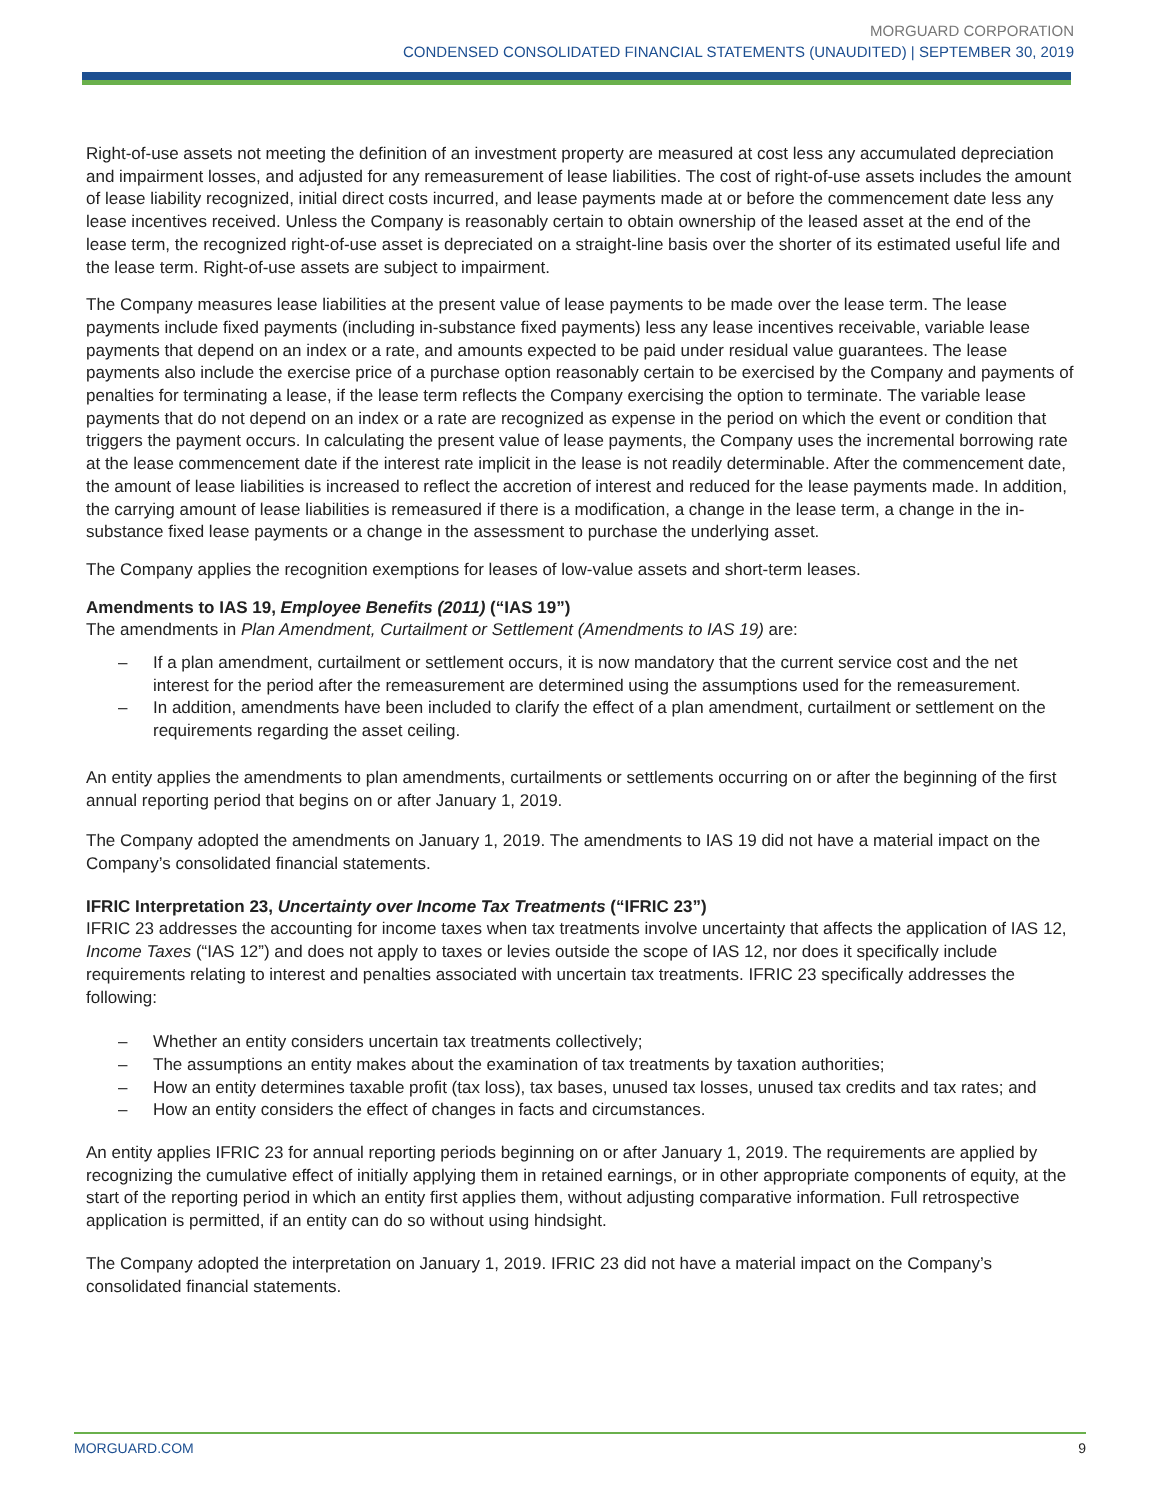MORGUARD CORPORATION
CONDENSED CONSOLIDATED FINANCIAL STATEMENTS (UNAUDITED) | SEPTEMBER 30, 2019
Right-of-use assets not meeting the definition of an investment property are measured at cost less any accumulated depreciation and impairment losses, and adjusted for any remeasurement of lease liabilities. The cost of right-of-use assets includes the amount of lease liability recognized, initial direct costs incurred, and lease payments made at or before the commencement date less any lease incentives received. Unless the Company is reasonably certain to obtain ownership of the leased asset at the end of the lease term, the recognized right-of-use asset is depreciated on a straight-line basis over the shorter of its estimated useful life and the lease term. Right-of-use assets are subject to impairment.
The Company measures lease liabilities at the present value of lease payments to be made over the lease term. The lease payments include fixed payments (including in-substance fixed payments) less any lease incentives receivable, variable lease payments that depend on an index or a rate, and amounts expected to be paid under residual value guarantees. The lease payments also include the exercise price of a purchase option reasonably certain to be exercised by the Company and payments of penalties for terminating a lease, if the lease term reflects the Company exercising the option to terminate. The variable lease payments that do not depend on an index or a rate are recognized as expense in the period on which the event or condition that triggers the payment occurs. In calculating the present value of lease payments, the Company uses the incremental borrowing rate at the lease commencement date if the interest rate implicit in the lease is not readily determinable. After the commencement date, the amount of lease liabilities is increased to reflect the accretion of interest and reduced for the lease payments made. In addition, the carrying amount of lease liabilities is remeasured if there is a modification, a change in the lease term, a change in the in-substance fixed lease payments or a change in the assessment to purchase the underlying asset.
The Company applies the recognition exemptions for leases of low-value assets and short-term leases.
Amendments to IAS 19, Employee Benefits (2011) (“IAS 19”)
The amendments in Plan Amendment, Curtailment or Settlement (Amendments to IAS 19) are:
– If a plan amendment, curtailment or settlement occurs, it is now mandatory that the current service cost and the net interest for the period after the remeasurement are determined using the assumptions used for the remeasurement.
– In addition, amendments have been included to clarify the effect of a plan amendment, curtailment or settlement on the requirements regarding the asset ceiling.
An entity applies the amendments to plan amendments, curtailments or settlements occurring on or after the beginning of the first annual reporting period that begins on or after January 1, 2019.
The Company adopted the amendments on January 1, 2019. The amendments to IAS 19 did not have a material impact on the Company’s consolidated financial statements.
IFRIC Interpretation 23, Uncertainty over Income Tax Treatments (“IFRIC 23”)
IFRIC 23 addresses the accounting for income taxes when tax treatments involve uncertainty that affects the application of IAS 12, Income Taxes (“IAS 12”) and does not apply to taxes or levies outside the scope of IAS 12, nor does it specifically include requirements relating to interest and penalties associated with uncertain tax treatments. IFRIC 23 specifically addresses the following:
– Whether an entity considers uncertain tax treatments collectively;
– The assumptions an entity makes about the examination of tax treatments by taxation authorities;
– How an entity determines taxable profit (tax loss), tax bases, unused tax losses, unused tax credits and tax rates; and
– How an entity considers the effect of changes in facts and circumstances.
An entity applies IFRIC 23 for annual reporting periods beginning on or after January 1, 2019. The requirements are applied by recognizing the cumulative effect of initially applying them in retained earnings, or in other appropriate components of equity, at the start of the reporting period in which an entity first applies them, without adjusting comparative information. Full retrospective application is permitted, if an entity can do so without using hindsight.
The Company adopted the interpretation on January 1, 2019. IFRIC 23 did not have a material impact on the Company’s consolidated financial statements.
MORGUARD.COM 9